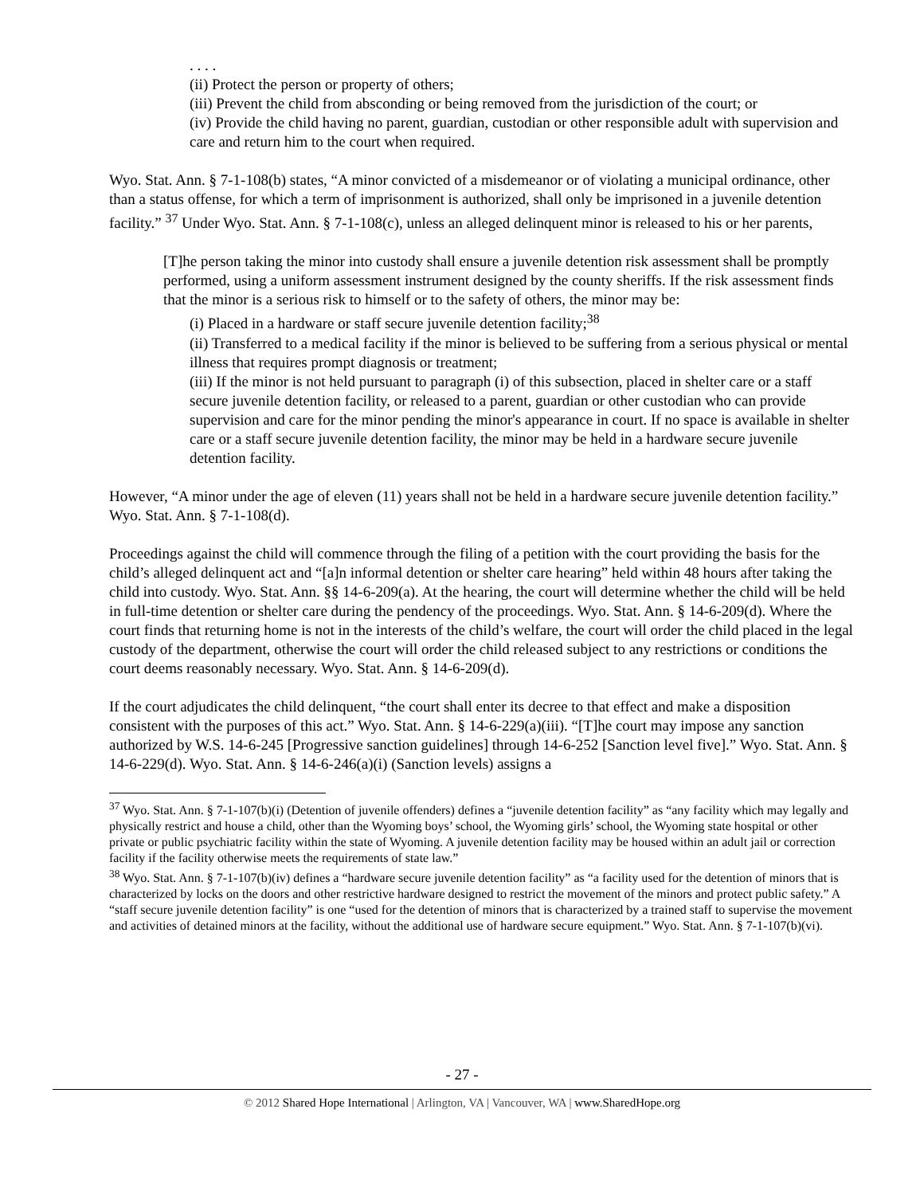. . . .
(ii) Protect the person or property of others;
(iii) Prevent the child from absconding or being removed from the jurisdiction of the court; or
(iv) Provide the child having no parent, guardian, custodian or other responsible adult with supervision and care and return him to the court when required.
Wyo. Stat. Ann. § 7-1-108(b) states, “A minor convicted of a misdemeanor or of violating a municipal ordinance, other than a status offense, for which a term of imprisonment is authorized, shall only be imprisoned in a juvenile detention facility.” <sup>37</sup> Under Wyo. Stat. Ann. § 7-1-108(c), unless an alleged delinquent minor is released to his or her parents,
[T]he person taking the minor into custody shall ensure a juvenile detention risk assessment shall be promptly performed, using a uniform assessment instrument designed by the county sheriffs. If the risk assessment finds that the minor is a serious risk to himself or to the safety of others, the minor may be:
(i) Placed in a hardware or staff secure juvenile detention facility;<sup>38</sup>
(ii) Transferred to a medical facility if the minor is believed to be suffering from a serious physical or mental illness that requires prompt diagnosis or treatment;
(iii) If the minor is not held pursuant to paragraph (i) of this subsection, placed in shelter care or a staff secure juvenile detention facility, or released to a parent, guardian or other custodian who can provide supervision and care for the minor pending the minor's appearance in court. If no space is available in shelter care or a staff secure juvenile detention facility, the minor may be held in a hardware secure juvenile detention facility.
However, “A minor under the age of eleven (11) years shall not be held in a hardware secure juvenile detention facility.” Wyo. Stat. Ann. § 7-1-108(d).
Proceedings against the child will commence through the filing of a petition with the court providing the basis for the child’s alleged delinquent act and “[a]n informal detention or shelter care hearing” held within 48 hours after taking the child into custody. Wyo. Stat. Ann. §§ 14-6-209(a). At the hearing, the court will determine whether the child will be held in full-time detention or shelter care during the pendency of the proceedings. Wyo. Stat. Ann. § 14-6-209(d). Where the court finds that returning home is not in the interests of the child’s welfare, the court will order the child placed in the legal custody of the department, otherwise the court will order the child released subject to any restrictions or conditions the court deems reasonably necessary. Wyo. Stat. Ann. § 14-6-209(d).
If the court adjudicates the child delinquent, “the court shall enter its decree to that effect and make a disposition consistent with the purposes of this act.” Wyo. Stat. Ann. § 14-6-229(a)(iii). “[T]he court may impose any sanction authorized by W.S. 14-6-245 [Progressive sanction guidelines] through 14-6-252 [Sanction level five].” Wyo. Stat. Ann. § 14-6-229(d). Wyo. Stat. Ann. § 14-6-246(a)(i) (Sanction levels) assigns a
<sup>37</sup> Wyo. Stat. Ann. § 7-1-107(b)(i) (Detention of juvenile offenders) defines a “juvenile detention facility” as “any facility which may legally and physically restrict and house a child, other than the Wyoming boys’ school, the Wyoming girls’ school, the Wyoming state hospital or other private or public psychiatric facility within the state of Wyoming. A juvenile detention facility may be housed within an adult jail or correction facility if the facility otherwise meets the requirements of state law.”
<sup>38</sup> Wyo. Stat. Ann. § 7-1-107(b)(iv) defines a “hardware secure juvenile detention facility” as “a facility used for the detention of minors that is characterized by locks on the doors and other restrictive hardware designed to restrict the movement of the minors and protect public safety.” A “staff secure juvenile detention facility” is one “used for the detention of minors that is characterized by a trained staff to supervise the movement and activities of detained minors at the facility, without the additional use of hardware secure equipment.” Wyo. Stat. Ann. § 7-1-107(b)(vi).
- 27 -
© 2012 Shared Hope International | Arlington, VA | Vancouver, WA | www.SharedHope.org